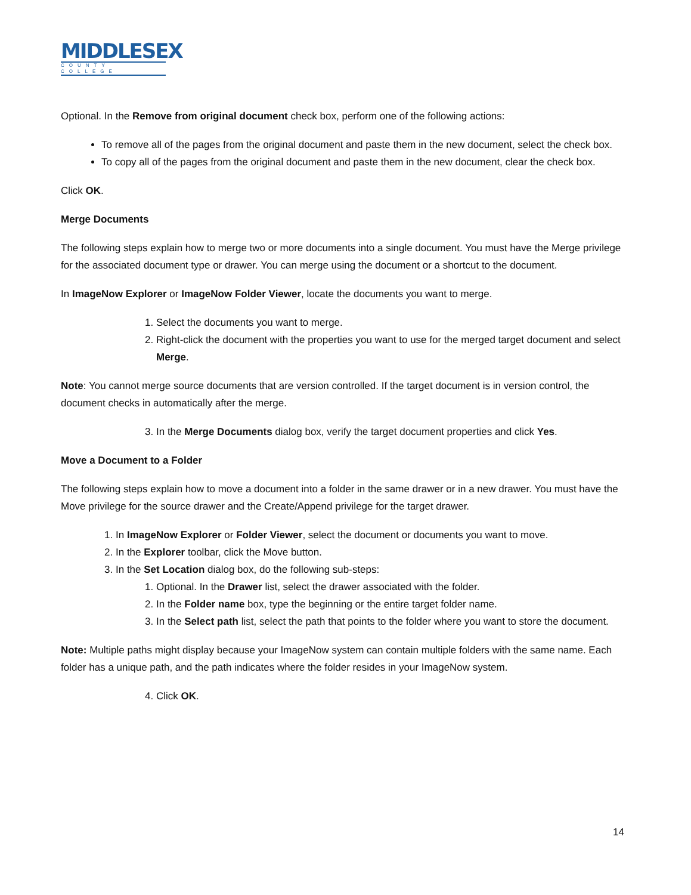MIDDLESEX
COUNTY COLLEGE
Optional. In the Remove from original document check box, perform one of the following actions:
To remove all of the pages from the original document and paste them in the new document, select the check box.
To copy all of the pages from the original document and paste them in the new document, clear the check box.
Click OK.
Merge Documents
The following steps explain how to merge two or more documents into a single document. You must have the Merge privilege for the associated document type or drawer. You can merge using the document or a shortcut to the document.
In ImageNow Explorer or ImageNow Folder Viewer, locate the documents you want to merge.
1. Select the documents you want to merge.
2. Right-click the document with the properties you want to use for the merged target document and select Merge.
Note: You cannot merge source documents that are version controlled. If the target document is in version control, the document checks in automatically after the merge.
3. In the Merge Documents dialog box, verify the target document properties and click Yes.
Move a Document to a Folder
The following steps explain how to move a document into a folder in the same drawer or in a new drawer. You must have the Move privilege for the source drawer and the Create/Append privilege for the target drawer.
1. In ImageNow Explorer or Folder Viewer, select the document or documents you want to move.
2. In the Explorer toolbar, click the Move button.
3. In the Set Location dialog box, do the following sub-steps:
1. Optional. In the Drawer list, select the drawer associated with the folder.
2. In the Folder name box, type the beginning or the entire target folder name.
3. In the Select path list, select the path that points to the folder where you want to store the document.
Note: Multiple paths might display because your ImageNow system can contain multiple folders with the same name. Each folder has a unique path, and the path indicates where the folder resides in your ImageNow system.
4. Click OK.
14